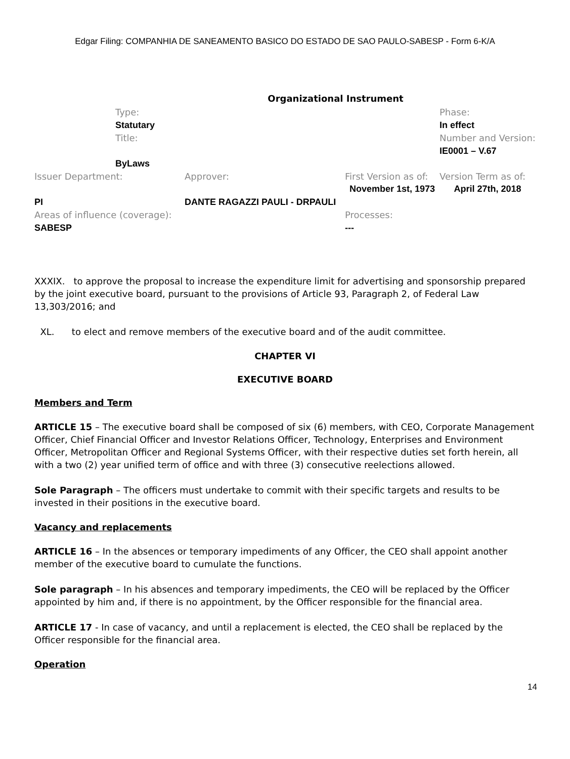Edgar Filing: COMPANHIA DE SANEAMENTO BASICO DO ESTADO DE SAO PAULO-SABESP - Form 6-K/A
Organizational Instrument
| | Type: Statutary Title: ByLaws | | | Phase: In effect Number and Version: IE0001 – V.67 |
| Issuer Department: PI | | Approver: DANTE RAGAZZI PAULI - DRPAULI | First Version as of: November 1st, 1973 | Version Term as of: April 27th, 2018 |
| Areas of influence (coverage): SABESP | | | Processes: --- | |
XXXIX. to approve the proposal to increase the expenditure limit for advertising and sponsorship prepared by the joint executive board, pursuant to the provisions of Article 93, Paragraph 2, of Federal Law 13,303/2016; and
XL. to elect and remove members of the executive board and of the audit committee.
CHAPTER VI
EXECUTIVE BOARD
Members and Term
ARTICLE 15 – The executive board shall be composed of six (6) members, with CEO, Corporate Management Officer, Chief Financial Officer and Investor Relations Officer, Technology, Enterprises and Environment Officer, Metropolitan Officer and Regional Systems Officer, with their respective duties set forth herein, all with a two (2) year unified term of office and with three (3) consecutive reelections allowed.
Sole Paragraph – The officers must undertake to commit with their specific targets and results to be invested in their positions in the executive board.
Vacancy and replacements
ARTICLE 16 – In the absences or temporary impediments of any Officer, the CEO shall appoint another member of the executive board to cumulate the functions.
Sole paragraph – In his absences and temporary impediments, the CEO will be replaced by the Officer appointed by him and, if there is no appointment, by the Officer responsible for the financial area.
ARTICLE 17 - In case of vacancy, and until a replacement is elected, the CEO shall be replaced by the Officer responsible for the financial area.
Operation
14